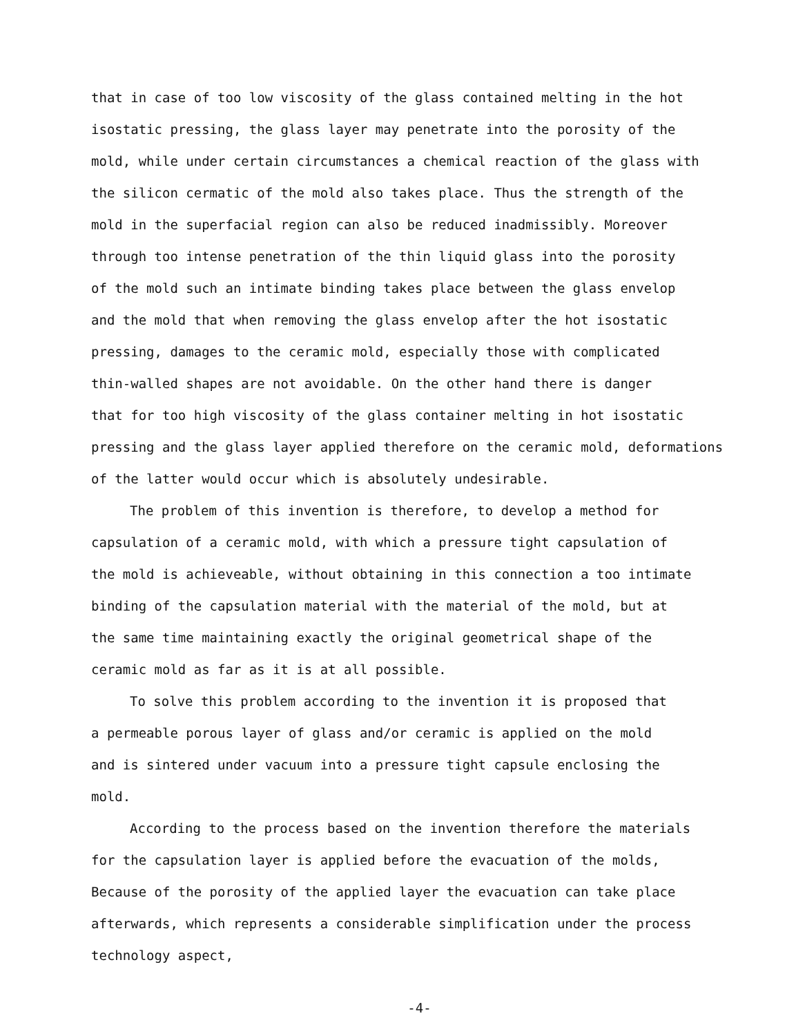that in case of too low viscosity of the glass contained melting in the hot isostatic pressing, the glass layer may penetrate into the porosity of the mold, while under certain circumstances a chemical reaction of the glass with the silicon cermatic of the mold also takes place. Thus the strength of the mold in the superfacial region can also be reduced inadmissibly. Moreover through too intense penetration of the thin liquid glass into the porosity of the mold such an intimate binding takes place between the glass envelop and the mold that when removing the glass envelop after the hot isostatic pressing, damages to the ceramic mold, especially those with complicated thin-walled shapes are not avoidable. On the other hand there is danger that for too high viscosity of the glass container melting in hot isostatic pressing and the glass layer applied therefore on the ceramic mold, deformations of the latter would occur which is absolutely undesirable.
The problem of this invention is therefore, to develop a method for capsulation of a ceramic mold, with which a pressure tight capsulation of the mold is achieveable, without obtaining in this connection a too intimate binding of the capsulation material with the material of the mold, but at the same time maintaining exactly the original geometrical shape of the ceramic mold as far as it is at all possible.
To solve this problem according to the invention it is proposed that a permeable porous layer of glass and/or ceramic is applied on the mold and is sintered under vacuum into a pressure tight capsule enclosing the mold.
According to the process based on the invention therefore the materials for the capsulation layer is applied before the evacuation of the molds, Because of the porosity of the applied layer the evacuation can take place afterwards, which represents a considerable simplification under the process technology aspect,
-4-